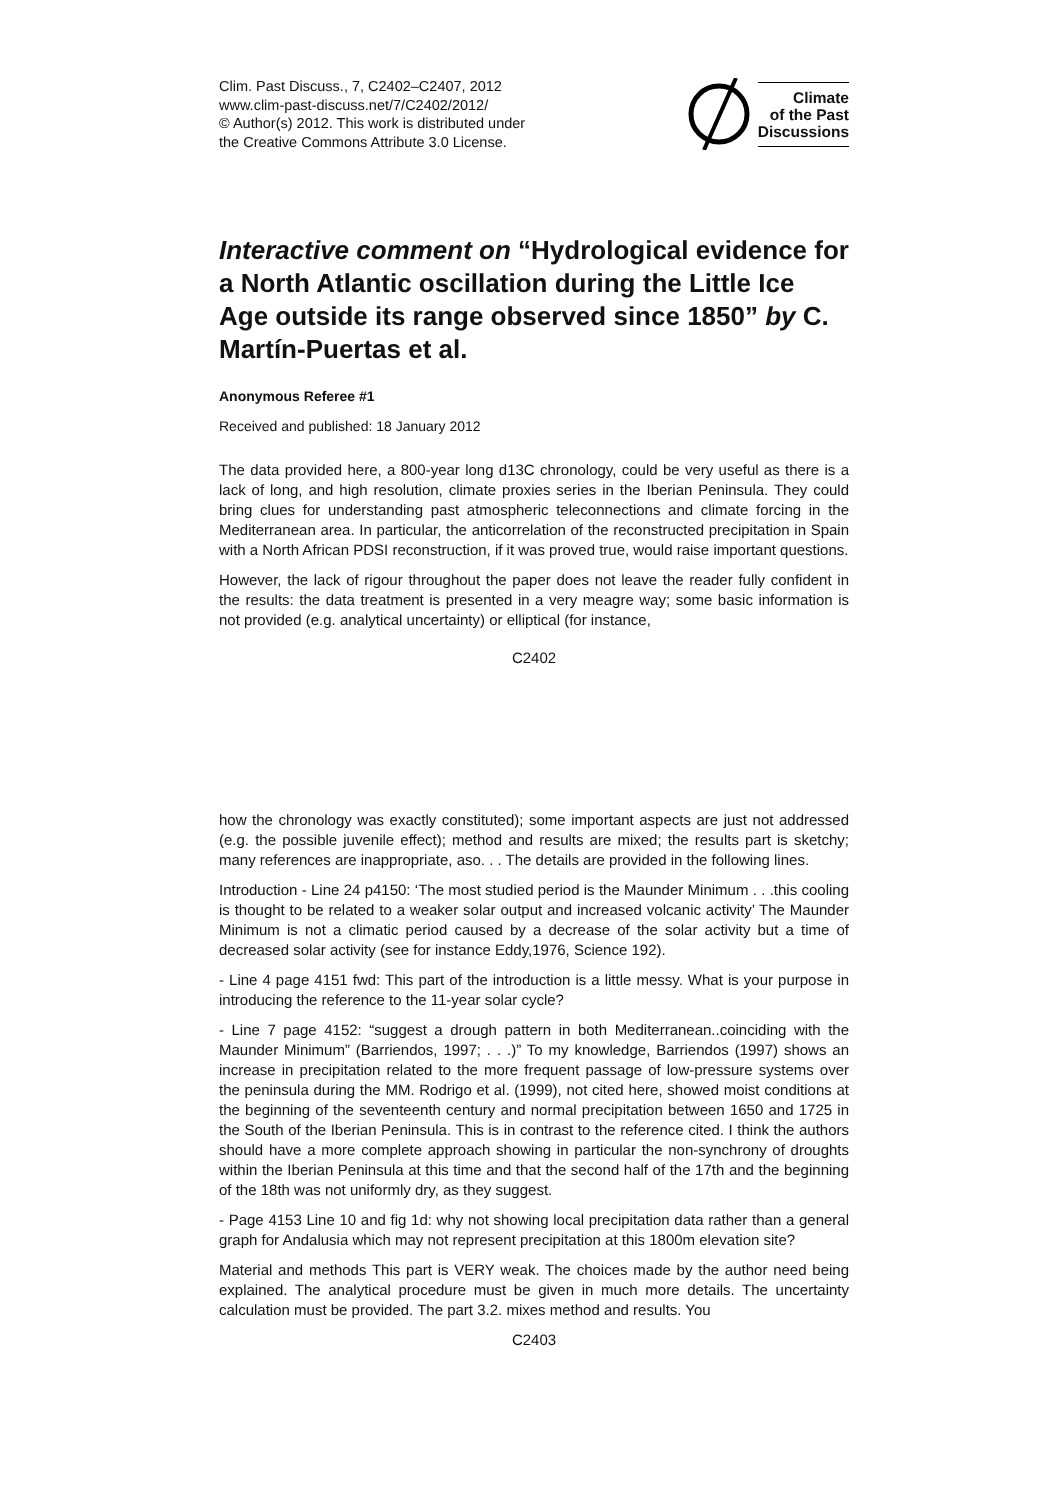Clim. Past Discuss., 7, C2402–C2407, 2012
www.clim-past-discuss.net/7/C2402/2012/
© Author(s) 2012. This work is distributed under
the Creative Commons Attribute 3.0 License.
Climate
of the Past
Discussions
Interactive comment on “Hydrological evidence for a North Atlantic oscillation during the Little Ice Age outside its range observed since 1850” by C. Martín-Puertas et al.
Anonymous Referee #1
Received and published: 18 January 2012
The data provided here, a 800-year long d13C chronology, could be very useful as there is a lack of long, and high resolution, climate proxies series in the Iberian Peninsula. They could bring clues for understanding past atmospheric teleconnections and climate forcing in the Mediterranean area. In particular, the anticorrelation of the reconstructed precipitation in Spain with a North African PDSI reconstruction, if it was proved true, would raise important questions.
However, the lack of rigour throughout the paper does not leave the reader fully confident in the results: the data treatment is presented in a very meagre way; some basic information is not provided (e.g. analytical uncertainty) or elliptical (for instance,
C2402
how the chronology was exactly constituted); some important aspects are just not addressed (e.g. the possible juvenile effect); method and results are mixed; the results part is sketchy; many references are inappropriate, aso. . . The details are provided in the following lines.
Introduction - Line 24 p4150: ‘The most studied period is the Maunder Minimum . . .this cooling is thought to be related to a weaker solar output and increased volcanic activity’ The Maunder Minimum is not a climatic period caused by a decrease of the solar activity but a time of decreased solar activity (see for instance Eddy,1976, Science 192).
- Line 4 page 4151 fwd: This part of the introduction is a little messy. What is your purpose in introducing the reference to the 11-year solar cycle?
- Line 7 page 4152: “suggest a drough pattern in both Mediterranean..coinciding with the Maunder Minimum” (Barriendos, 1997; . . .)” To my knowledge, Barriendos (1997) shows an increase in precipitation related to the more frequent passage of low-pressure systems over the peninsula during the MM. Rodrigo et al. (1999), not cited here, showed moist conditions at the beginning of the seventeenth century and normal precipitation between 1650 and 1725 in the South of the Iberian Peninsula. This is in contrast to the reference cited. I think the authors should have a more complete approach showing in particular the non-synchrony of droughts within the Iberian Peninsula at this time and that the second half of the 17th and the beginning of the 18th was not uniformly dry, as they suggest.
- Page 4153 Line 10 and fig 1d: why not showing local precipitation data rather than a general graph for Andalusia which may not represent precipitation at this 1800m elevation site?
Material and methods This part is VERY weak. The choices made by the author need being explained. The analytical procedure must be given in much more details. The uncertainty calculation must be provided. The part 3.2. mixes method and results. You
C2403